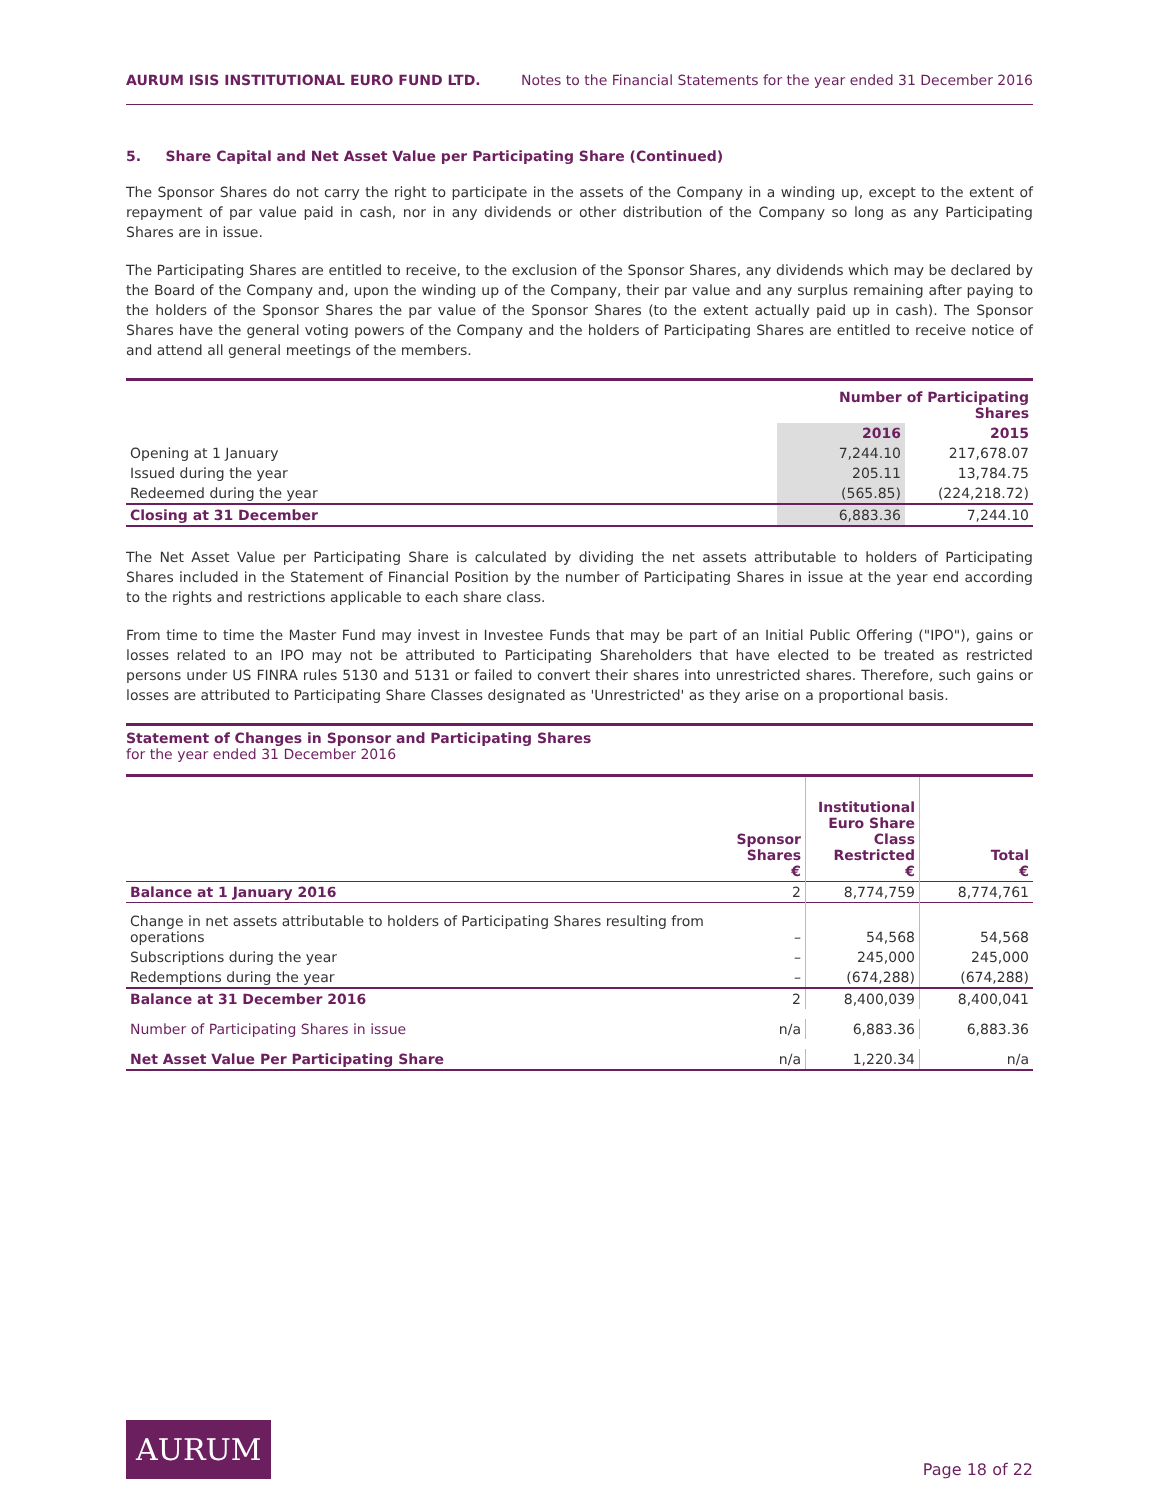AURUM ISIS INSTITUTIONAL EURO FUND LTD. Notes to the Financial Statements for the year ended 31 December 2016
5. Share Capital and Net Asset Value per Participating Share (Continued)
The Sponsor Shares do not carry the right to participate in the assets of the Company in a winding up, except to the extent of repayment of par value paid in cash, nor in any dividends or other distribution of the Company so long as any Participating Shares are in issue.
The Participating Shares are entitled to receive, to the exclusion of the Sponsor Shares, any dividends which may be declared by the Board of the Company and, upon the winding up of the Company, their par value and any surplus remaining after paying to the holders of the Sponsor Shares the par value of the Sponsor Shares (to the extent actually paid up in cash). The Sponsor Shares have the general voting powers of the Company and the holders of Participating Shares are entitled to receive notice of and attend all general meetings of the members.
| | Number of Participating Shares | |
| --- | --- | --- |
| | 2016 | 2015 |
| Opening at 1 January | 7,244.10 | 217,678.07 |
| Issued during the year | 205.11 | 13,784.75 |
| Redeemed during the year | (565.85) | (224,218.72) |
| Closing at 31 December | 6,883.36 | 7,244.10 |
The Net Asset Value per Participating Share is calculated by dividing the net assets attributable to holders of Participating Shares included in the Statement of Financial Position by the number of Participating Shares in issue at the year end according to the rights and restrictions applicable to each share class.
From time to time the Master Fund may invest in Investee Funds that may be part of an Initial Public Offering ("IPO"), gains or losses related to an IPO may not be attributed to Participating Shareholders that have elected to be treated as restricted persons under US FINRA rules 5130 and 5131 or failed to convert their shares into unrestricted shares. Therefore, such gains or losses are attributed to Participating Share Classes designated as 'Unrestricted' as they arise on a proportional basis.
Statement of Changes in Sponsor and Participating Shares
for the year ended 31 December 2016
| | Sponsor Shares € | Institutional Euro Share Class Restricted € | Total € |
| --- | --- | --- | --- |
| Balance at 1 January 2016 | 2 | 8,774,759 | 8,774,761 |
| Change in net assets attributable to holders of Participating Shares resulting from operations | – | 54,568 | 54,568 |
| Subscriptions during the year | – | 245,000 | 245,000 |
| Redemptions during the year | – | (674,288) | (674,288) |
| Balance at 31 December 2016 | 2 | 8,400,039 | 8,400,041 |
| Number of Participating Shares in issue | n/a | 6,883.36 | 6,883.36 |
| Net Asset Value Per Participating Share | n/a | 1,220.34 | n/a |
AURUM
Page 18 of 22